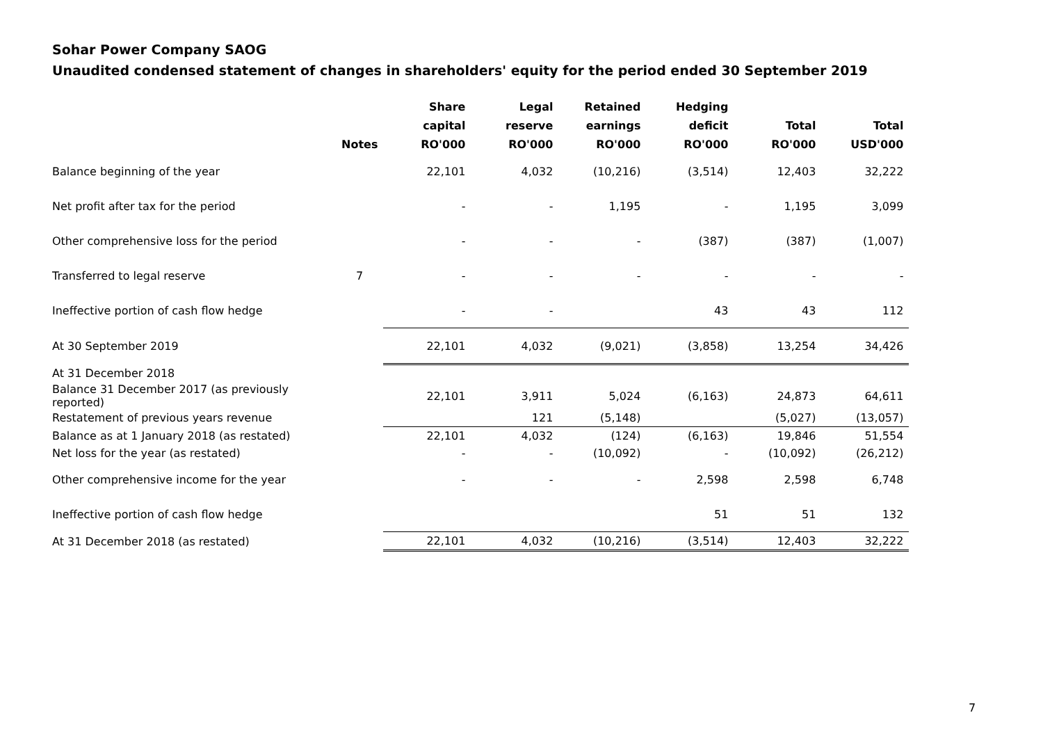Sohar Power Company SAOG
Unaudited condensed statement of changes in shareholders' equity for the period ended 30 September 2019
| | Notes | Share capital RO'000 | Legal reserve RO'000 | Retained earnings RO'000 | Hedging deficit RO'000 | Total RO'000 | Total USD'000 |
| --- | --- | --- | --- | --- | --- | --- | --- |
| Balance beginning of the year | | 22,101 | 4,032 | (10,216) | (3,514) | 12,403 | 32,222 |
| Net profit after tax for the period | | - | - | 1,195 | - | 1,195 | 3,099 |
| Other comprehensive loss for the period | | - | - | - | (387) | (387) | (1,007) |
| Transferred to legal reserve | 7 | - | - | - | - | - | - |
| Ineffective portion of cash flow hedge | | - | - | | 43 | 43 | 112 |
| At 30 September 2019 | | 22,101 | 4,032 | (9,021) | (3,858) | 13,254 | 34,426 |
| At 31 December 2018 | | | | | | | |
| Balance 31 December 2017 (as previously reported) | | 22,101 | 3,911 | 5,024 | (6,163) | 24,873 | 64,611 |
| Restatement of previous years revenue | | | 121 | (5,148) | | (5,027) | (13,057) |
| Balance as at 1 January 2018 (as restated) | | 22,101 | 4,032 | (124) | (6,163) | 19,846 | 51,554 |
| Net loss for the year (as restated) | | - | - | (10,092) | - | (10,092) | (26,212) |
| Other comprehensive income for the year | | - | - | - | 2,598 | 2,598 | 6,748 |
| Ineffective portion of cash flow hedge | | | | | 51 | 51 | 132 |
| At 31 December 2018 (as restated) | | 22,101 | 4,032 | (10,216) | (3,514) | 12,403 | 32,222 |
7